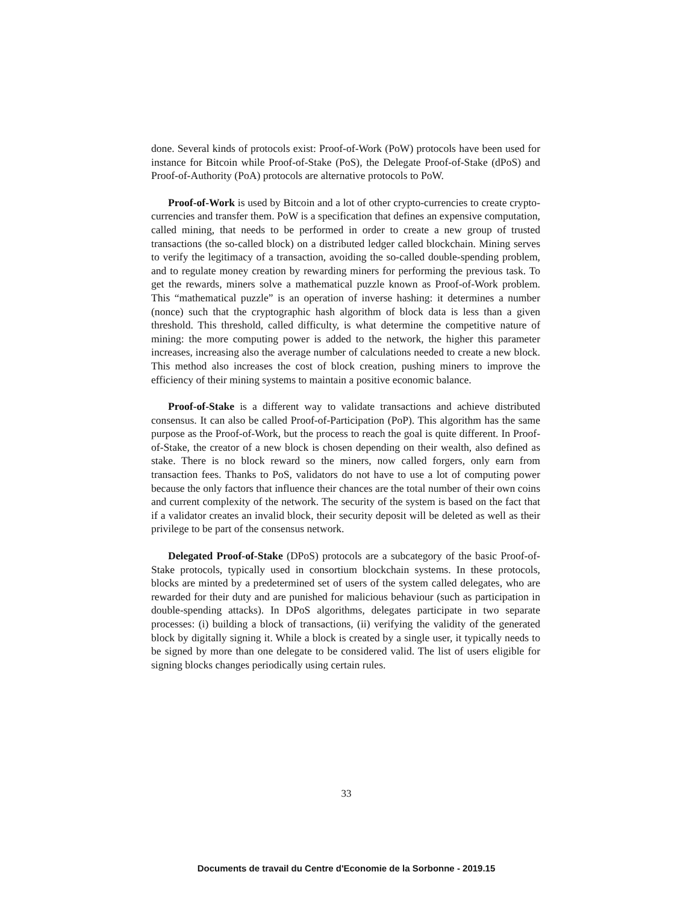done. Several kinds of protocols exist: Proof-of-Work (PoW) protocols have been used for instance for Bitcoin while Proof-of-Stake (PoS), the Delegate Proof-of-Stake (dPoS) and Proof-of-Authority (PoA) protocols are alternative protocols to PoW.
Proof-of-Work is used by Bitcoin and a lot of other crypto-currencies to create crypto-currencies and transfer them. PoW is a specification that defines an expensive computation, called mining, that needs to be performed in order to create a new group of trusted transactions (the so-called block) on a distributed ledger called blockchain. Mining serves to verify the legitimacy of a transaction, avoiding the so-called double-spending problem, and to regulate money creation by rewarding miners for performing the previous task. To get the rewards, miners solve a mathematical puzzle known as Proof-of-Work problem. This “mathematical puzzle” is an operation of inverse hashing: it determines a number (nonce) such that the cryptographic hash algorithm of block data is less than a given threshold. This threshold, called difficulty, is what determine the competitive nature of mining: the more computing power is added to the network, the higher this parameter increases, increasing also the average number of calculations needed to create a new block. This method also increases the cost of block creation, pushing miners to improve the efficiency of their mining systems to maintain a positive economic balance.
Proof-of-Stake is a different way to validate transactions and achieve distributed consensus. It can also be called Proof-of-Participation (PoP). This algorithm has the same purpose as the Proof-of-Work, but the process to reach the goal is quite different. In Proof-of-Stake, the creator of a new block is chosen depending on their wealth, also defined as stake. There is no block reward so the miners, now called forgers, only earn from transaction fees. Thanks to PoS, validators do not have to use a lot of computing power because the only factors that influence their chances are the total number of their own coins and current complexity of the network. The security of the system is based on the fact that if a validator creates an invalid block, their security deposit will be deleted as well as their privilege to be part of the consensus network.
Delegated Proof-of-Stake (DPoS) protocols are a subcategory of the basic Proof-of-Stake protocols, typically used in consortium blockchain systems. In these protocols, blocks are minted by a predetermined set of users of the system called delegates, who are rewarded for their duty and are punished for malicious behaviour (such as participation in double-spending attacks). In DPoS algorithms, delegates participate in two separate processes: (i) building a block of transactions, (ii) verifying the validity of the generated block by digitally signing it. While a block is created by a single user, it typically needs to be signed by more than one delegate to be considered valid. The list of users eligible for signing blocks changes periodically using certain rules.
33
Documents de travail du Centre d'Economie de la Sorbonne - 2019.15